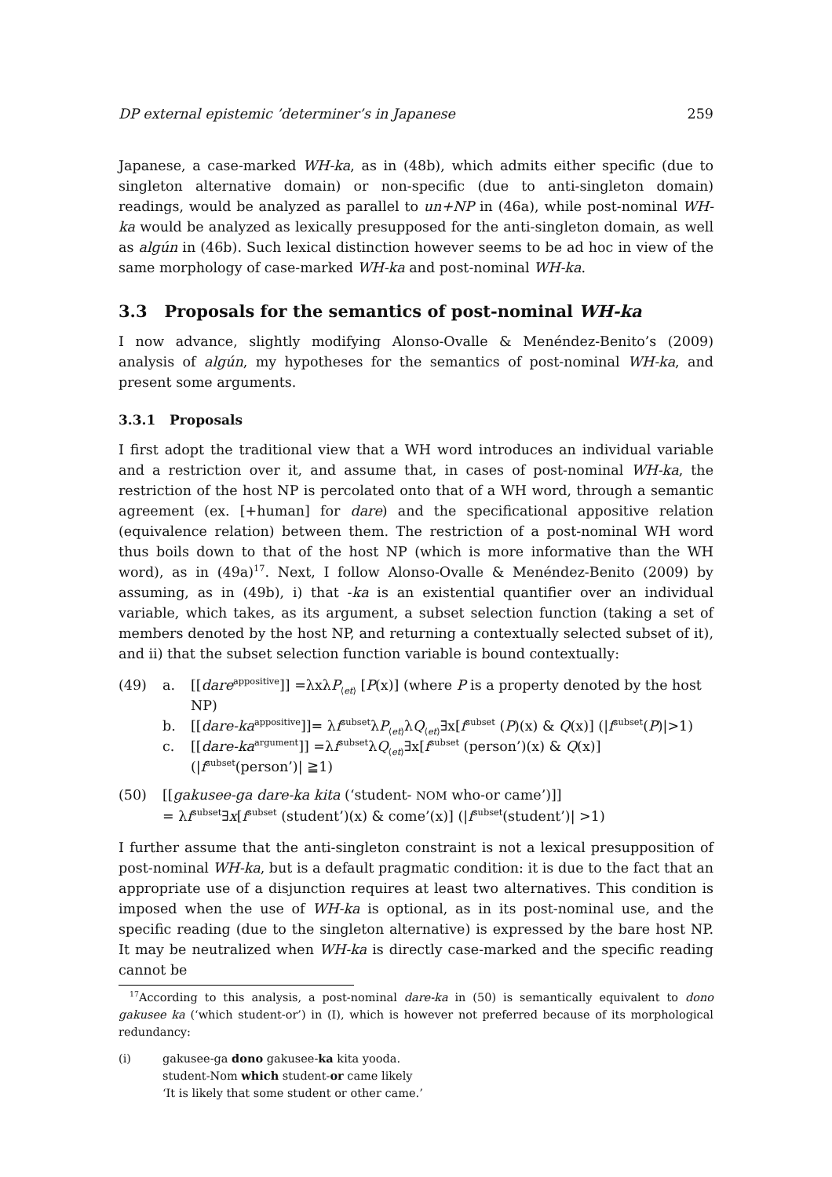DP external epistemic ’determiner’s in Japanese 259
Japanese, a case-marked WH-ka, as in (48b), which admits either specific (due to singleton alternative domain) or non-specific (due to anti-singleton domain) readings, would be analyzed as parallel to un+NP in (46a), while post-nominal WH-ka would be analyzed as lexically presupposed for the anti-singleton domain, as well as algún in (46b). Such lexical distinction however seems to be ad hoc in view of the same morphology of case-marked WH-ka and post-nominal WH-ka.
3.3 Proposals for the semantics of post-nominal WH-ka
I now advance, slightly modifying Alonso-Ovalle & Menéndez-Benito’s (2009) analysis of algún, my hypotheses for the semantics of post-nominal WH-ka, and present some arguments.
3.3.1 Proposals
I first adopt the traditional view that a WH word introduces an individual variable and a restriction over it, and assume that, in cases of post-nominal WH-ka, the restriction of the host NP is percolated onto that of a WH word, through a semantic agreement (ex. [+human] for dare) and the specificational appositive relation (equivalence relation) between them. The restriction of a post-nominal WH word thus boils down to that of the host NP (which is more informative than the WH word), as in (49a)<sup>17</sup>. Next, I follow Alonso-Ovalle & Menéndez-Benito (2009) by assuming, as in (49b), i) that -ka is an existential quantifier over an individual variable, which takes, as its argument, a subset selection function (taking a set of members denoted by the host NP, and returning a contextually selected subset of it), and ii) that the subset selection function variable is bound contextually:
(49) a. [[dare<sup>appositive</sup>]] =λxλP<sub>⟨et⟩</sub> [P(x)] (where P is a property denoted by the host NP)
b. [[dare-ka<sup>appositive</sup>]]= λf<sup>subset</sup>λP<sub>⟨et⟩</sub>λQ<sub>⟨et⟩</sub>∃x[f<sup>subset</sup> (P)(x) & Q(x)] (|f<sup>subset</sup>(P)|>1)
c. [[dare-ka<sup>argument</sup>]] =λf<sup>subset</sup>λQ<sub>⟨et⟩</sub>∃x[f<sup>subset</sup> (person’)(x) & Q(x)] (|f<sup>subset</sup>(person’)| ≧1)
(50) [[gakusee-ga dare-ka kita (‘student- NOM who-or came’)]]
= λf<sup>subset</sup>∃x[f<sup>subset</sup> (student’)(x) & come’(x)] (|f<sup>subset</sup>(student’)| >1)
I further assume that the anti-singleton constraint is not a lexical presupposition of post-nominal WH-ka, but is a default pragmatic condition: it is due to the fact that an appropriate use of a disjunction requires at least two alternatives. This condition is imposed when the use of WH-ka is optional, as in its post-nominal use, and the specific reading (due to the singleton alternative) is expressed by the bare host NP. It may be neutralized when WH-ka is directly case-marked and the specific reading cannot be
<sup>17</sup> According to this analysis, a post-nominal dare-ka in (50) is semantically equivalent to dono gakusee ka (‘which student-or’) in (I), which is however not preferred because of its morphological redundancy:
(i) gakusee-ga dono gakusee-ka kita yooda.
student-Nom which student-or came likely
‘It is likely that some student or other came.’